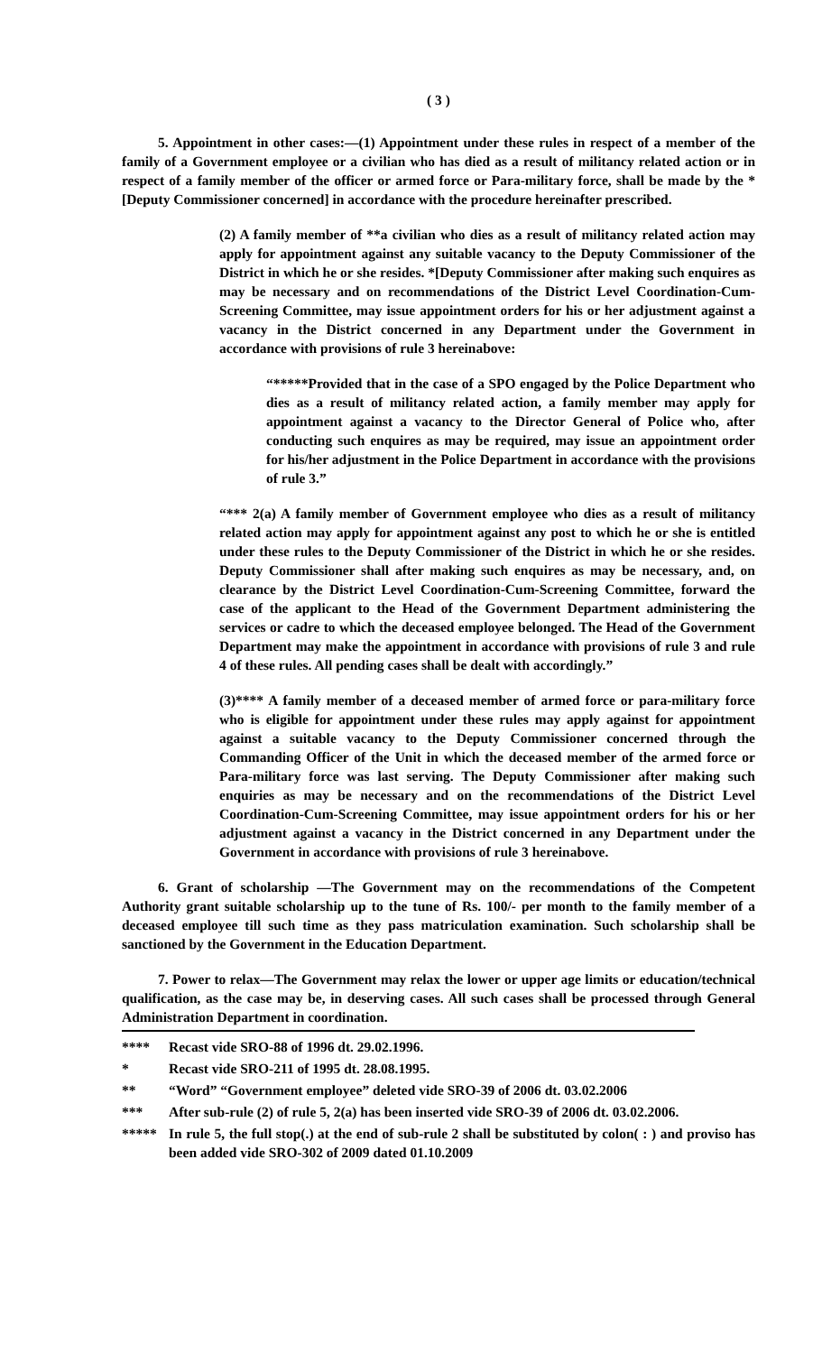( 3 )
5. Appointment in other cases:—(1) Appointment under these rules in respect of a member of the family of a Government employee or a civilian who has died as a result of militancy related action or in respect of a family member of the officer or armed force or Para-military force, shall be made by the *[Deputy Commissioner concerned] in accordance with the procedure hereinafter prescribed.
(2) A family member of **a civilian who dies as a result of militancy related action may apply for appointment against any suitable vacancy to the Deputy Commissioner of the District in which he or she resides. *[Deputy Commissioner after making such enquires as may be necessary and on recommendations of the District Level Coordination-Cum-Screening Committee, may issue appointment orders for his or her adjustment against a vacancy in the District concerned in any Department under the Government in accordance with provisions of rule 3 hereinabove:
“*****Provided that in the case of a SPO engaged by the Police Department who dies as a result of militancy related action, a family member may apply for appointment against a vacancy to the Director General of Police who, after conducting such enquires as may be required, may issue an appointment order for his/her adjustment in the Police Department in accordance with the provisions of rule 3.”
“*** 2(a) A family member of Government employee who dies as a result of militancy related action may apply for appointment against any post to which he or she is entitled under these rules to the Deputy Commissioner of the District in which he or she resides. Deputy Commissioner shall after making such enquires as may be necessary, and, on clearance by the District Level Coordination-Cum-Screening Committee, forward the case of the applicant to the Head of the Government Department administering the services or cadre to which the deceased employee belonged. The Head of the Government Department may make the appointment in accordance with provisions of rule 3 and rule 4 of these rules. All pending cases shall be dealt with accordingly.”
(3)**** A family member of a deceased member of armed force or para-military force who is eligible for appointment under these rules may apply against for appointment against a suitable vacancy to the Deputy Commissioner concerned through the Commanding Officer of the Unit in which the deceased member of the armed force or Para-military force was last serving. The Deputy Commissioner after making such enquiries as may be necessary and on the recommendations of the District Level Coordination-Cum-Screening Committee, may issue appointment orders for his or her adjustment against a vacancy in the District concerned in any Department under the Government in accordance with provisions of rule 3 hereinabove.
6. Grant of scholarship —The Government may on the recommendations of the Competent Authority grant suitable scholarship up to the tune of Rs. 100/- per month to the family member of a deceased employee till such time as they pass matriculation examination. Such scholarship shall be sanctioned by the Government in the Education Department.
7. Power to relax—The Government may relax the lower or upper age limits or education/technical qualification, as the case may be, in deserving cases. All such cases shall be processed through General Administration Department in coordination.
**** Recast vide SRO-88 of 1996 dt. 29.02.1996.
* Recast vide SRO-211 of 1995 dt. 28.08.1995.
** “Word” “Government employee” deleted vide SRO-39 of 2006 dt. 03.02.2006
*** After sub-rule (2) of rule 5, 2(a) has been inserted vide SRO-39 of 2006 dt. 03.02.2006.
***** In rule 5, the full stop(.) at the end of sub-rule 2 shall be substituted by colon( : ) and proviso has been added vide SRO-302 of 2009 dated 01.10.2009